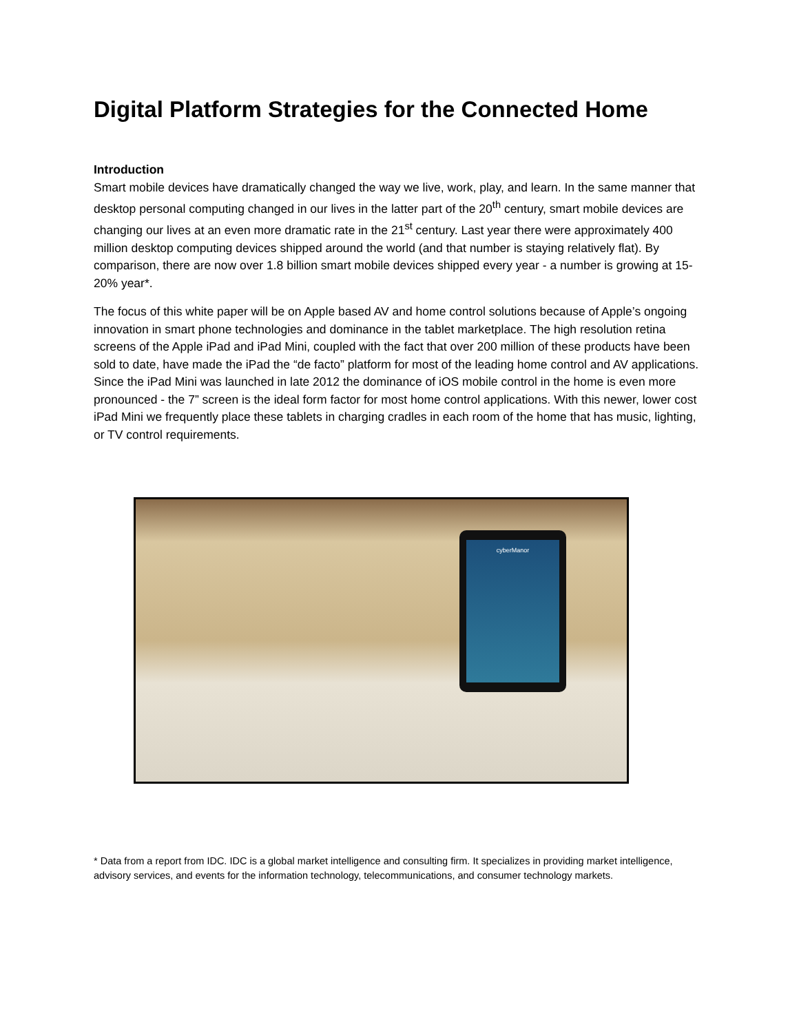Digital Platform Strategies for the Connected Home
Introduction
Smart mobile devices have dramatically changed the way we live, work, play, and learn. In the same manner that desktop personal computing changed in our lives in the latter part of the 20<sup>th</sup> century, smart mobile devices are changing our lives at an even more dramatic rate in the 21<sup>st</sup> century. Last year there were approximately 400 million desktop computing devices shipped around the world (and that number is staying relatively flat). By comparison, there are now over 1.8 billion smart mobile devices shipped every year - a number is growing at 15-20% year*.
The focus of this white paper will be on Apple based AV and home control solutions because of Apple’s ongoing innovation in smart phone technologies and dominance in the tablet marketplace. The high resolution retina screens of the Apple iPad and iPad Mini, coupled with the fact that over 200 million of these products have been sold to date, have made the iPad the “de facto” platform for most of the leading home control and AV applications. Since the iPad Mini was launched in late 2012 the dominance of iOS mobile control in the home is even more pronounced - the 7” screen is the ideal form factor for most home control applications. With this newer, lower cost iPad Mini we frequently place these tablets in charging cradles in each room of the home that has music, lighting, or TV control requirements.
cyberManor
* Data from a report from IDC. IDC is a global market intelligence and consulting firm. It specializes in providing market intelligence, advisory services, and events for the information technology, telecommunications, and consumer technology markets.